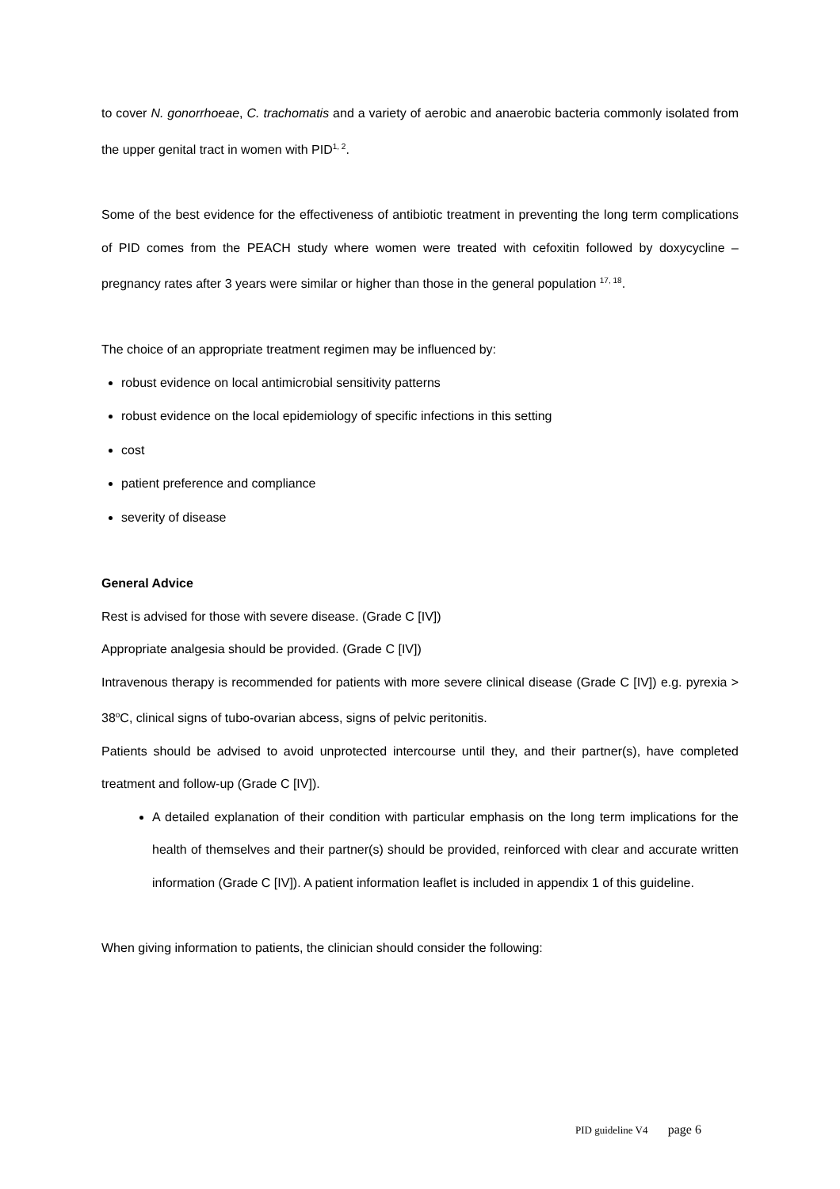to cover N. gonorrhoeae, C. trachomatis and a variety of aerobic and anaerobic bacteria commonly isolated from the upper genital tract in women with PID<sup>1, 2</sup>.
Some of the best evidence for the effectiveness of antibiotic treatment in preventing the long term complications of PID comes from the PEACH study where women were treated with cefoxitin followed by doxycycline – pregnancy rates after 3 years were similar or higher than those in the general population <sup>17, 18</sup>.
The choice of an appropriate treatment regimen may be influenced by:
robust evidence on local antimicrobial sensitivity patterns
robust evidence on the local epidemiology of specific infections in this setting
cost
patient preference and compliance
severity of disease
General Advice
Rest is advised for those with severe disease. (Grade C [IV])
Appropriate analgesia should be provided. (Grade C [IV])
Intravenous therapy is recommended for patients with more severe clinical disease (Grade C [IV]) e.g. pyrexia > 38<sup>o</sup>C, clinical signs of tubo-ovarian abcess, signs of pelvic peritonitis.
Patients should be advised to avoid unprotected intercourse until they, and their partner(s), have completed treatment and follow-up (Grade C [IV]).
A detailed explanation of their condition with particular emphasis on the long term implications for the health of themselves and their partner(s) should be provided, reinforced with clear and accurate written information (Grade C [IV]). A patient information leaflet is included in appendix 1 of this guideline.
When giving information to patients, the clinician should consider the following:
PID guideline V4 page 6